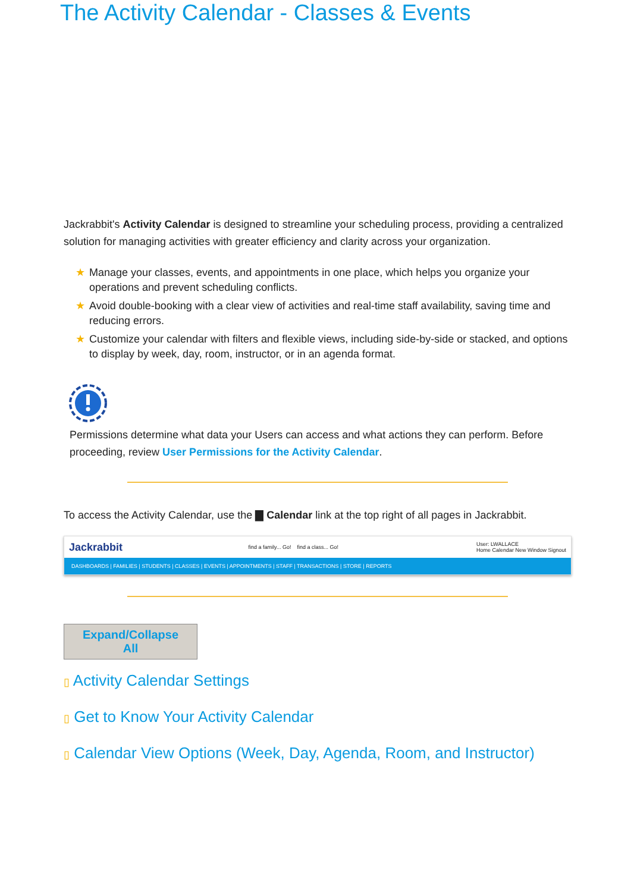The Activity Calendar - Classes & Events
Jackrabbit's Activity Calendar is designed to streamline your scheduling process, providing a centralized solution for managing activities with greater efficiency and clarity across your organization.
★ Manage your classes, events, and appointments in one place, which helps you organize your operations and prevent scheduling conflicts.
★ Avoid double-booking with a clear view of activities and real-time staff availability, saving time and reducing errors.
★ Customize your calendar with filters and flexible views, including side-by-side or stacked, and options to display by week, day, room, instructor, or in an agenda format.
Permissions determine what data your Users can access and what actions they can perform. Before proceeding, review User Permissions for the Activity Calendar.
To access the Activity Calendar, use the ▇ Calendar link at the top right of all pages in Jackrabbit.
Jackrabbit find a family... Go! find a class... Go! User: LWALLACE
Home Calendar New Window Signout
DASHBOARDS | FAMILIES | STUDENTS | CLASSES | EVENTS | APPOINTMENTS | STAFF | TRANSACTIONS | STORE | REPORTS
Expand/Collapse All
▯ Activity Calendar Settings
▯ Get to Know Your Activity Calendar
▯ Calendar View Options (Week, Day, Agenda, Room, and Instructor)